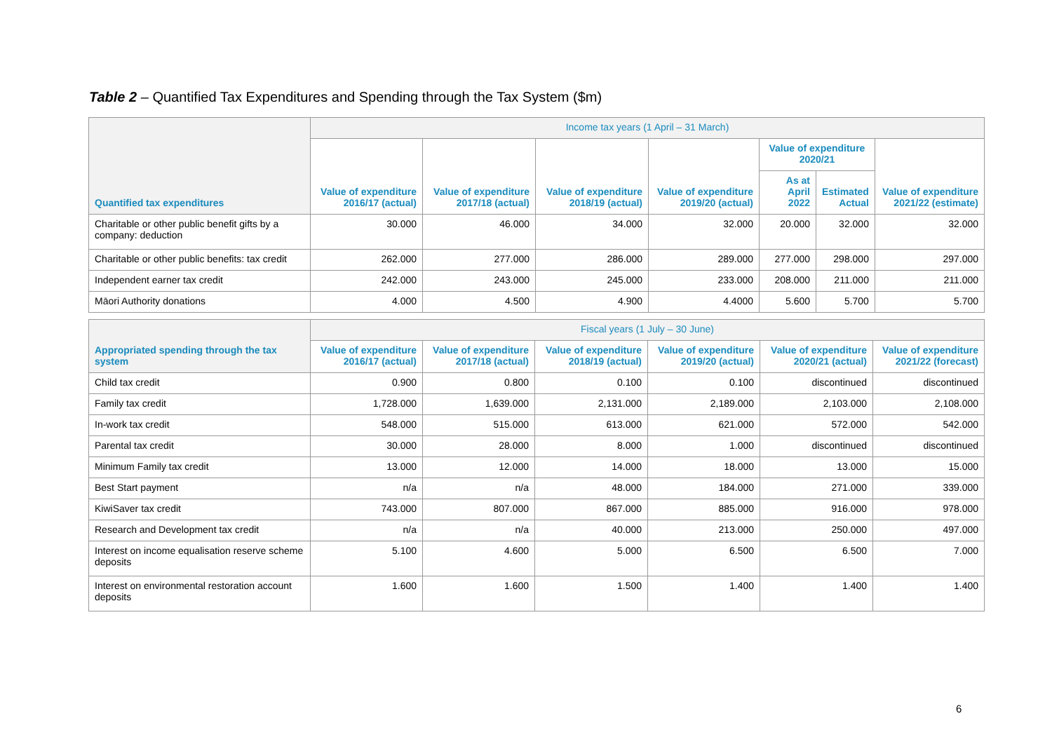Table 2 – Quantified Tax Expenditures and Spending through the Tax System ($m)
| Quantified tax expenditures | Income tax years (1 April – 31 March) | | | | | | |
| --- | --- | --- | --- | --- | --- | --- | --- |
| | Value of expenditure 2016/17 (actual) | Value of expenditure 2017/18 (actual) | Value of expenditure 2018/19 (actual) | Value of expenditure 2019/20 (actual) | Value of expenditure 2020/21 | | Value of expenditure 2021/22 (estimate) |
| | | | | | As at April 2022 | Estimated Actual | |
| Charitable or other public benefit gifts by a company: deduction | 30.000 | 46.000 | 34.000 | 32.000 | 20.000 | 32.000 | 32.000 |
| Charitable or other public benefits: tax credit | 262.000 | 277.000 | 286.000 | 289.000 | 277.000 | 298.000 | 297.000 |
| Independent earner tax credit | 242.000 | 243.000 | 245.000 | 233.000 | 208.000 | 211.000 | 211.000 |
| Māori Authority donations | 4.000 | 4.500 | 4.900 | 4.4000 | 5.600 | 5.700 | 5.700 |
| Appropriated spending through the tax system | Fiscal years (1 July – 30 June) | | | | | |
| --- | --- | --- | --- | --- | --- | --- |
| | Value of expenditure 2016/17 (actual) | Value of expenditure 2017/18 (actual) | Value of expenditure 2018/19 (actual) | Value of expenditure 2019/20 (actual) | Value of expenditure 2020/21 (actual) | Value of expenditure 2021/22 (forecast) |
| Child tax credit | 0.900 | 0.800 | 0.100 | 0.100 | discontinued | discontinued |
| Family tax credit | 1,728.000 | 1,639.000 | 2,131.000 | 2,189.000 | 2,103.000 | 2,108.000 |
| In-work tax credit | 548.000 | 515.000 | 613.000 | 621.000 | 572.000 | 542.000 |
| Parental tax credit | 30.000 | 28.000 | 8.000 | 1.000 | discontinued | discontinued |
| Minimum Family tax credit | 13.000 | 12.000 | 14.000 | 18.000 | 13.000 | 15.000 |
| Best Start payment | n/a | n/a | 48.000 | 184.000 | 271.000 | 339.000 |
| KiwiSaver tax credit | 743.000 | 807.000 | 867.000 | 885.000 | 916.000 | 978.000 |
| Research and Development tax credit | n/a | n/a | 40.000 | 213.000 | 250.000 | 497.000 |
| Interest on income equalisation reserve scheme deposits | 5.100 | 4.600 | 5.000 | 6.500 | 6.500 | 7.000 |
| Interest on environmental restoration account deposits | 1.600 | 1.600 | 1.500 | 1.400 | 1.400 | 1.400 |
6